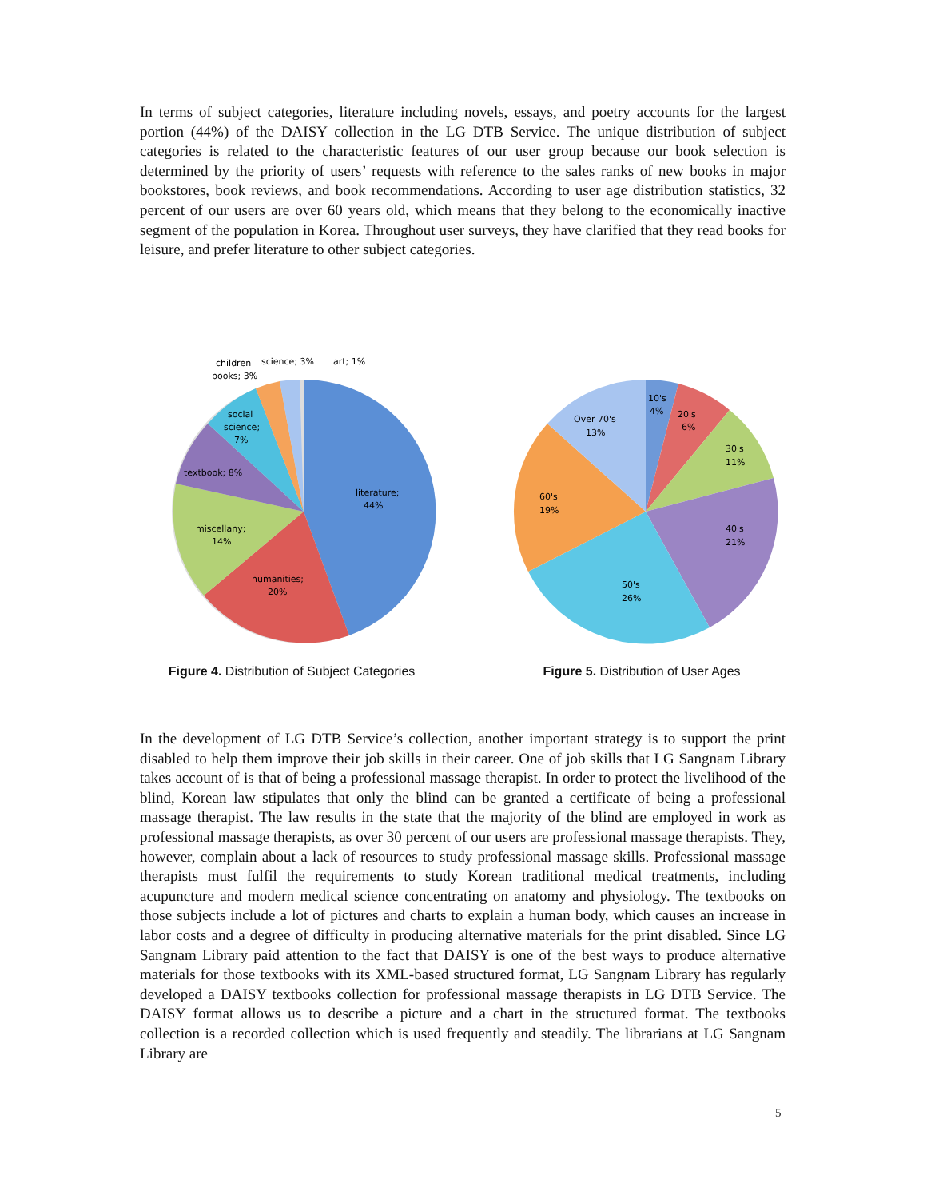In terms of subject categories, literature including novels, essays, and poetry accounts for the largest portion (44%) of the DAISY collection in the LG DTB Service. The unique distribution of subject categories is related to the characteristic features of our user group because our book selection is determined by the priority of users’ requests with reference to the sales ranks of new books in major bookstores, book reviews, and book recommendations. According to user age distribution statistics, 32 percent of our users are over 60 years old, which means that they belong to the economically inactive segment of the population in Korea. Throughout user surveys, they have clarified that they read books for leisure, and prefer literature to other subject categories.
literature;
44%
humanities;
20%
miscellany;
14%
textbook; 8%
social
science;
7%
children
books; 3%
science; 3%
art; 1%
Figure 4. Distribution of Subject Categories
10's
4%
20's
6%
30's
11%
40's
21%
50's
26%
60's
19%
Over 70's
13%
Figure 5. Distribution of User Ages
In the development of LG DTB Service’s collection, another important strategy is to support the print disabled to help them improve their job skills in their career. One of job skills that LG Sangnam Library takes account of is that of being a professional massage therapist. In order to protect the livelihood of the blind, Korean law stipulates that only the blind can be granted a certificate of being a professional massage therapist. The law results in the state that the majority of the blind are employed in work as professional massage therapists, as over 30 percent of our users are professional massage therapists. They, however, complain about a lack of resources to study professional massage skills. Professional massage therapists must fulfil the requirements to study Korean traditional medical treatments, including acupuncture and modern medical science concentrating on anatomy and physiology. The textbooks on those subjects include a lot of pictures and charts to explain a human body, which causes an increase in labor costs and a degree of difficulty in producing alternative materials for the print disabled. Since LG Sangnam Library paid attention to the fact that DAISY is one of the best ways to produce alternative materials for those textbooks with its XML-based structured format, LG Sangnam Library has regularly developed a DAISY textbooks collection for professional massage therapists in LG DTB Service. The DAISY format allows us to describe a picture and a chart in the structured format. The textbooks collection is a recorded collection which is used frequently and steadily. The librarians at LG Sangnam Library are
5